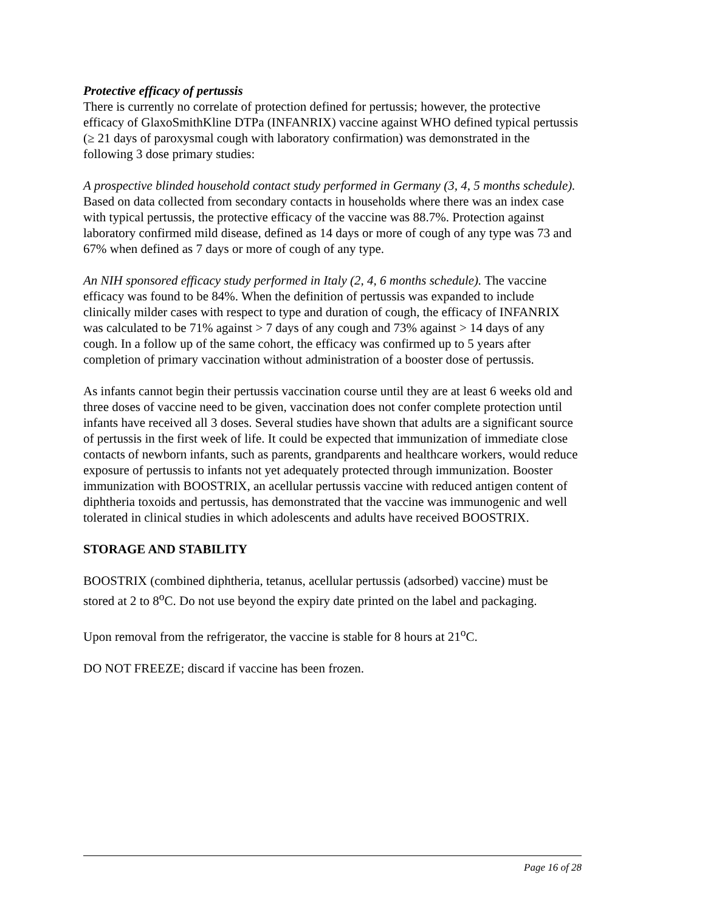Protective efficacy of pertussis
There is currently no correlate of protection defined for pertussis; however, the protective efficacy of GlaxoSmithKline DTPa (INFANRIX) vaccine against WHO defined typical pertussis (≥ 21 days of paroxysmal cough with laboratory confirmation) was demonstrated in the following 3 dose primary studies:
A prospective blinded household contact study performed in Germany (3, 4, 5 months schedule). Based on data collected from secondary contacts in households where there was an index case with typical pertussis, the protective efficacy of the vaccine was 88.7%. Protection against laboratory confirmed mild disease, defined as 14 days or more of cough of any type was 73 and 67% when defined as 7 days or more of cough of any type.
An NIH sponsored efficacy study performed in Italy (2, 4, 6 months schedule). The vaccine efficacy was found to be 84%. When the definition of pertussis was expanded to include clinically milder cases with respect to type and duration of cough, the efficacy of INFANRIX was calculated to be 71% against > 7 days of any cough and 73% against > 14 days of any cough. In a follow up of the same cohort, the efficacy was confirmed up to 5 years after completion of primary vaccination without administration of a booster dose of pertussis.
As infants cannot begin their pertussis vaccination course until they are at least 6 weeks old and three doses of vaccine need to be given, vaccination does not confer complete protection until infants have received all 3 doses. Several studies have shown that adults are a significant source of pertussis in the first week of life. It could be expected that immunization of immediate close contacts of newborn infants, such as parents, grandparents and healthcare workers, would reduce exposure of pertussis to infants not yet adequately protected through immunization. Booster immunization with BOOSTRIX, an acellular pertussis vaccine with reduced antigen content of diphtheria toxoids and pertussis, has demonstrated that the vaccine was immunogenic and well tolerated in clinical studies in which adolescents and adults have received BOOSTRIX.
STORAGE AND STABILITY
BOOSTRIX (combined diphtheria, tetanus, acellular pertussis (adsorbed) vaccine) must be stored at 2 to 8<sup>o</sup>C. Do not use beyond the expiry date printed on the label and packaging.
Upon removal from the refrigerator, the vaccine is stable for 8 hours at 21<sup>o</sup>C.
DO NOT FREEZE; discard if vaccine has been frozen.
Page 16 of 28